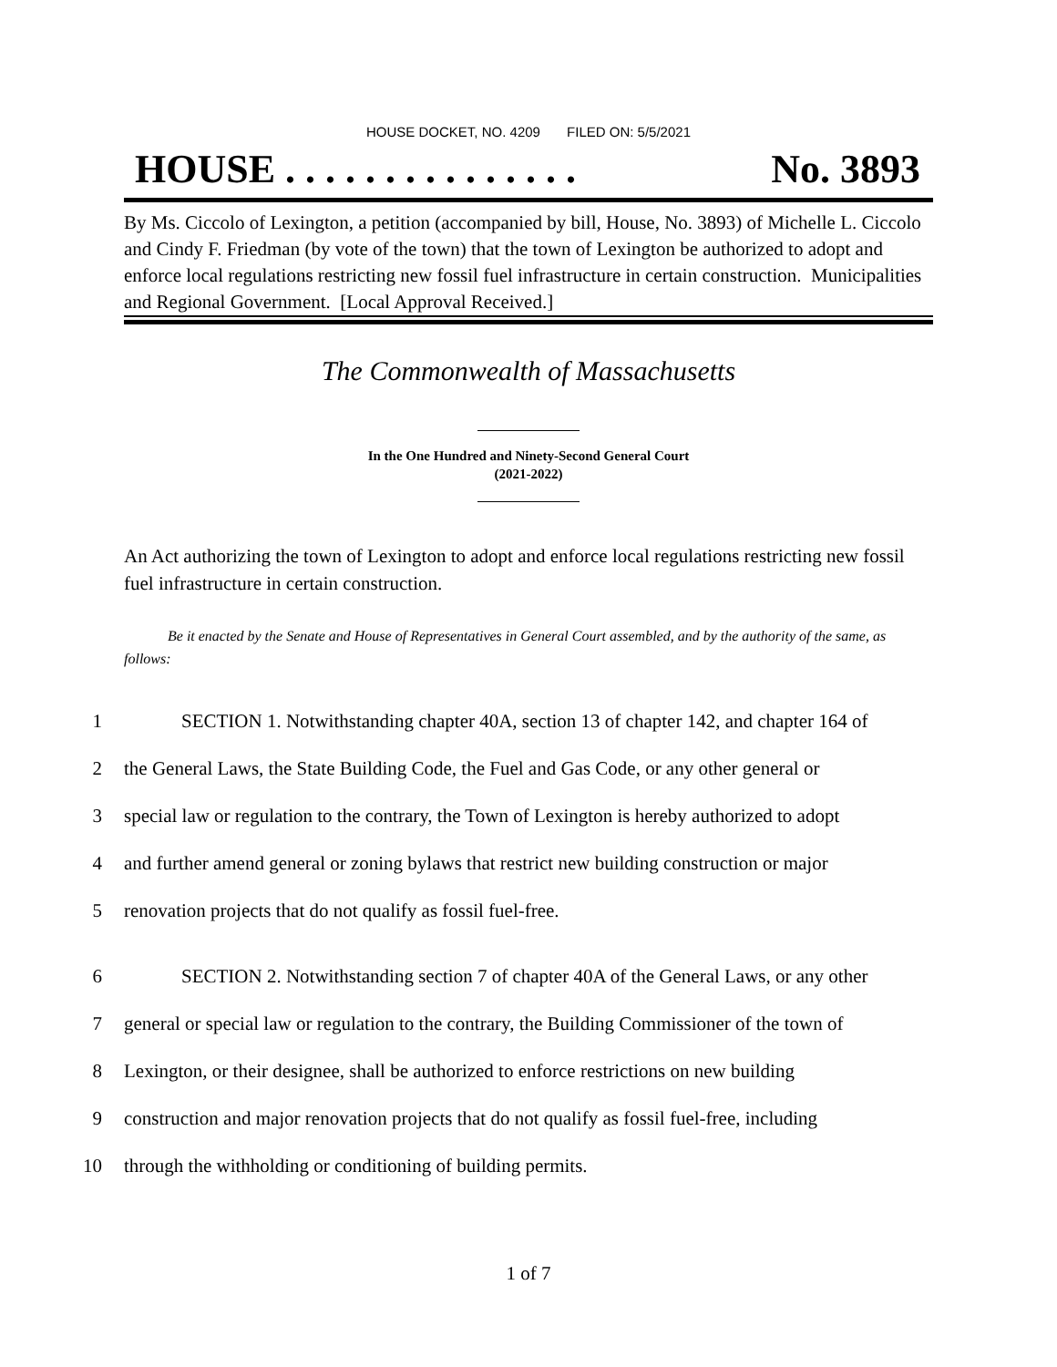HOUSE DOCKET, NO. 4209 FILED ON: 5/5/2021
HOUSE . . . . . . . . . . . . . . . No. 3893
By Ms. Ciccolo of Lexington, a petition (accompanied by bill, House, No. 3893) of Michelle L. Ciccolo and Cindy F. Friedman (by vote of the town) that the town of Lexington be authorized to adopt and enforce local regulations restricting new fossil fuel infrastructure in certain construction. Municipalities and Regional Government. [Local Approval Received.]
The Commonwealth of Massachusetts
In the One Hundred and Ninety-Second General Court
(2021-2022)
An Act authorizing the town of Lexington to adopt and enforce local regulations restricting new fossil fuel infrastructure in certain construction.
Be it enacted by the Senate and House of Representatives in General Court assembled, and by the authority of the same, as follows:
1 SECTION 1. Notwithstanding chapter 40A, section 13 of chapter 142, and chapter 164 of
2 the General Laws, the State Building Code, the Fuel and Gas Code, or any other general or
3 special law or regulation to the contrary, the Town of Lexington is hereby authorized to adopt
4 and further amend general or zoning bylaws that restrict new building construction or major
5 renovation projects that do not qualify as fossil fuel-free.
6 SECTION 2. Notwithstanding section 7 of chapter 40A of the General Laws, or any other
7 general or special law or regulation to the contrary, the Building Commissioner of the town of
8 Lexington, or their designee, shall be authorized to enforce restrictions on new building
9 construction and major renovation projects that do not qualify as fossil fuel-free, including
10 through the withholding or conditioning of building permits.
1 of 7